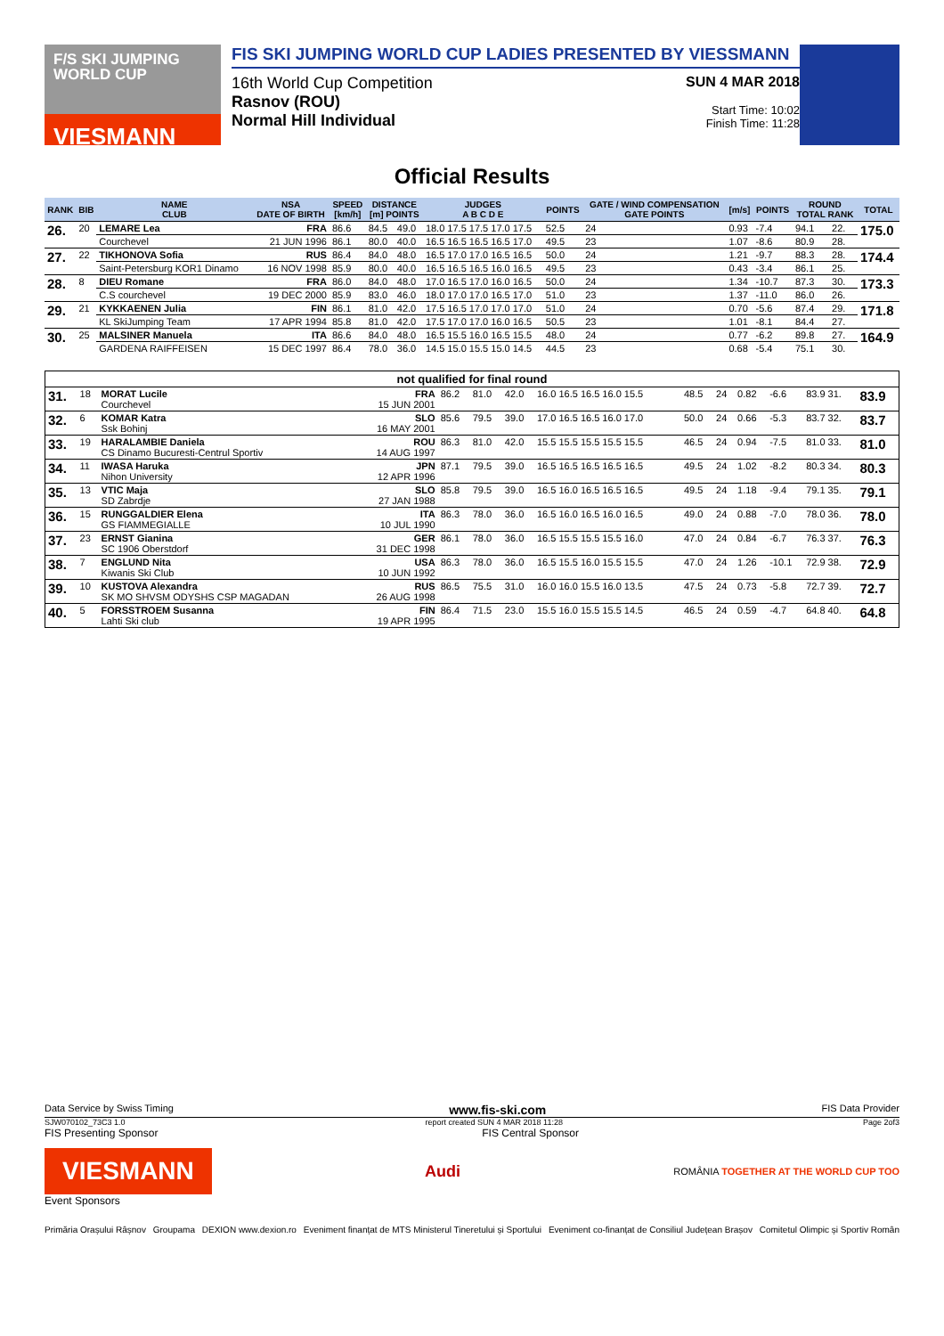F/S SKI JUMPING WORLD CUP
VIESMANN
FIS SKI JUMPING WORLD CUP LADIES PRESENTED BY VIESSMANN
16th World Cup Competition
Rasnov (ROU)
Normal Hill Individual
SUN 4 MAR 2018
Start Time: 10:02
Finish Time: 11:28
Official Results
| RANK | BIB | NAME CLUB | NSA DATE OF BIRTH | SPEED [km/h] | DISTANCE [m] POINTS | | JUDGES A B C D E | POINTS | GATE / WIND COMPENSATION GATE POINTS | [m/s] | POINTS | ROUND TOTAL RANK | | TOTAL |
| --- | --- | --- | --- | --- | --- | --- | --- | --- | --- | --- | --- | --- | --- | --- |
| 26. | 20 | LEMARE Lea | FRA | 86.6 | 84.5 | 49.0 | 18.0 17.5 17.5 17.0 17.5 | 52.5 | 24 | 0.93 | -7.4 | 94.1 | 22. | 175.0 |
| | | Courchevel | 21 JUN 1996 | 86.1 | 80.0 | 40.0 | 16.5 16.5 16.5 16.5 17.0 | 49.5 | 23 | 1.07 | -8.6 | 80.9 | 28. | |
| 27. | 22 | TIKHONOVA Sofia | RUS | 86.4 | 84.0 | 48.0 | 16.5 17.0 17.0 16.5 16.5 | 50.0 | 24 | 1.21 | -9.7 | 88.3 | 28. | 174.4 |
| | | Saint-Petersburg KOR1 Dinamo | 16 NOV 1998 | 85.9 | 80.0 | 40.0 | 16.5 16.5 16.5 16.0 16.5 | 49.5 | 23 | 0.43 | -3.4 | 86.1 | 25. | |
| 28. | 8 | DIEU Romane | FRA | 86.0 | 84.0 | 48.0 | 17.0 16.5 17.0 16.0 16.5 | 50.0 | 24 | 1.34 | -10.7 | 87.3 | 30. | 173.3 |
| | | C.S courchevel | 19 DEC 2000 | 85.9 | 83.0 | 46.0 | 18.0 17.0 17.0 16.5 17.0 | 51.0 | 23 | 1.37 | -11.0 | 86.0 | 26. | |
| 29. | 21 | KYKKAENEN Julia | FIN | 86.1 | 81.0 | 42.0 | 17.5 16.5 17.0 17.0 17.0 | 51.0 | 24 | 0.70 | -5.6 | 87.4 | 29. | 171.8 |
| | | KL SkiJumping Team | 17 APR 1994 | 85.8 | 81.0 | 42.0 | 17.5 17.0 17.0 16.0 16.5 | 50.5 | 23 | 1.01 | -8.1 | 84.4 | 27. | |
| 30. | 25 | MALSINER Manuela | ITA | 86.6 | 84.0 | 48.0 | 16.5 15.5 16.0 16.5 15.5 | 48.0 | 24 | 0.77 | -6.2 | 89.8 | 27. | 164.9 |
| | | GARDENA RAIFFEISEN | 15 DEC 1997 | 86.4 | 78.0 | 36.0 | 14.5 15.0 15.5 15.0 14.5 | 44.5 | 23 | 0.68 | -5.4 | 75.1 | 30. | |
| not qualified for final round | | | | | | | | | | | | | |
| 31. | 18 | MORAT Lucile Courchevel | FRA 15 JUN 2001 | 86.2 | 81.0 | 42.0 | 16.0 16.5 16.5 16.0 15.5 | 48.5 | 24 | 0.82 | -6.6 | 83.9 31. | 83.9 |
| 32. | 6 | KOMAR Katra Ssk Bohinj | SLO 16 MAY 2001 | 85.6 | 79.5 | 39.0 | 17.0 16.5 16.5 16.0 17.0 | 50.0 | 24 | 0.66 | -5.3 | 83.7 32. | 83.7 |
| 33. | 19 | HARALAMBIE Daniela CS Dinamo Bucuresti-Centrul Sportiv | ROU 14 AUG 1997 | 86.3 | 81.0 | 42.0 | 15.5 15.5 15.5 15.5 15.5 | 46.5 | 24 | 0.94 | -7.5 | 81.0 33. | 81.0 |
| 34. | 11 | IWASA Haruka Nihon University | JPN 12 APR 1996 | 87.1 | 79.5 | 39.0 | 16.5 16.5 16.5 16.5 16.5 | 49.5 | 24 | 1.02 | -8.2 | 80.3 34. | 80.3 |
| 35. | 13 | VTIC Maja SD Zabrdje | SLO 27 JAN 1988 | 85.8 | 79.5 | 39.0 | 16.5 16.0 16.5 16.5 16.5 | 49.5 | 24 | 1.18 | -9.4 | 79.1 35. | 79.1 |
| 36. | 15 | RUNGGALDIER Elena GS FIAMMEGIALLE | ITA 10 JUL 1990 | 86.3 | 78.0 | 36.0 | 16.5 16.0 16.5 16.0 16.5 | 49.0 | 24 | 0.88 | -7.0 | 78.0 36. | 78.0 |
| 37. | 23 | ERNST Gianina SC 1906 Oberstdorf | GER 31 DEC 1998 | 86.1 | 78.0 | 36.0 | 16.5 15.5 15.5 15.5 16.0 | 47.0 | 24 | 0.84 | -6.7 | 76.3 37. | 76.3 |
| 38. | 7 | ENGLUND Nita Kiwanis Ski Club | USA 10 JUN 1992 | 86.3 | 78.0 | 36.0 | 16.5 15.5 16.0 15.5 15.5 | 47.0 | 24 | 1.26 | -10.1 | 72.9 38. | 72.9 |
| 39. | 10 | KUSTOVA Alexandra SK MO SHVSM ODYSHS CSP MAGADAN | RUS 26 AUG 1998 | 86.5 | 75.5 | 31.0 | 16.0 16.0 15.5 16.0 13.5 | 47.5 | 24 | 0.73 | -5.8 | 72.7 39. | 72.7 |
| 40. | 5 | FORSSTROEM Susanna Lahti Ski club | FIN 19 APR 1995 | 86.4 | 71.5 | 23.0 | 15.5 16.0 15.5 15.5 14.5 | 46.5 | 24 | 0.59 | -4.7 | 64.8 40. | 64.8 |
Data Service by Swiss Timing www.fis-ski.com FIS Data Provider
SJW070102_73C3 1.0 report created SUN 4 MAR 2018 11:28 Page 2of3
FIS Presenting Sponsor FIS Central Sponsor
VIESMANN
Audi ROMÂNIA TOGETHER AT THE WORLD CUP TOO
Event Sponsors
Primăria Orașului Râșnov Groupama DEXION www.dexion.ro Eveniment finanțat de MTS Ministerul Tineretului și Sportului Eveniment co-finanțat de Consiliul Județean Brașov Comitetul Olimpic și Sportiv Român